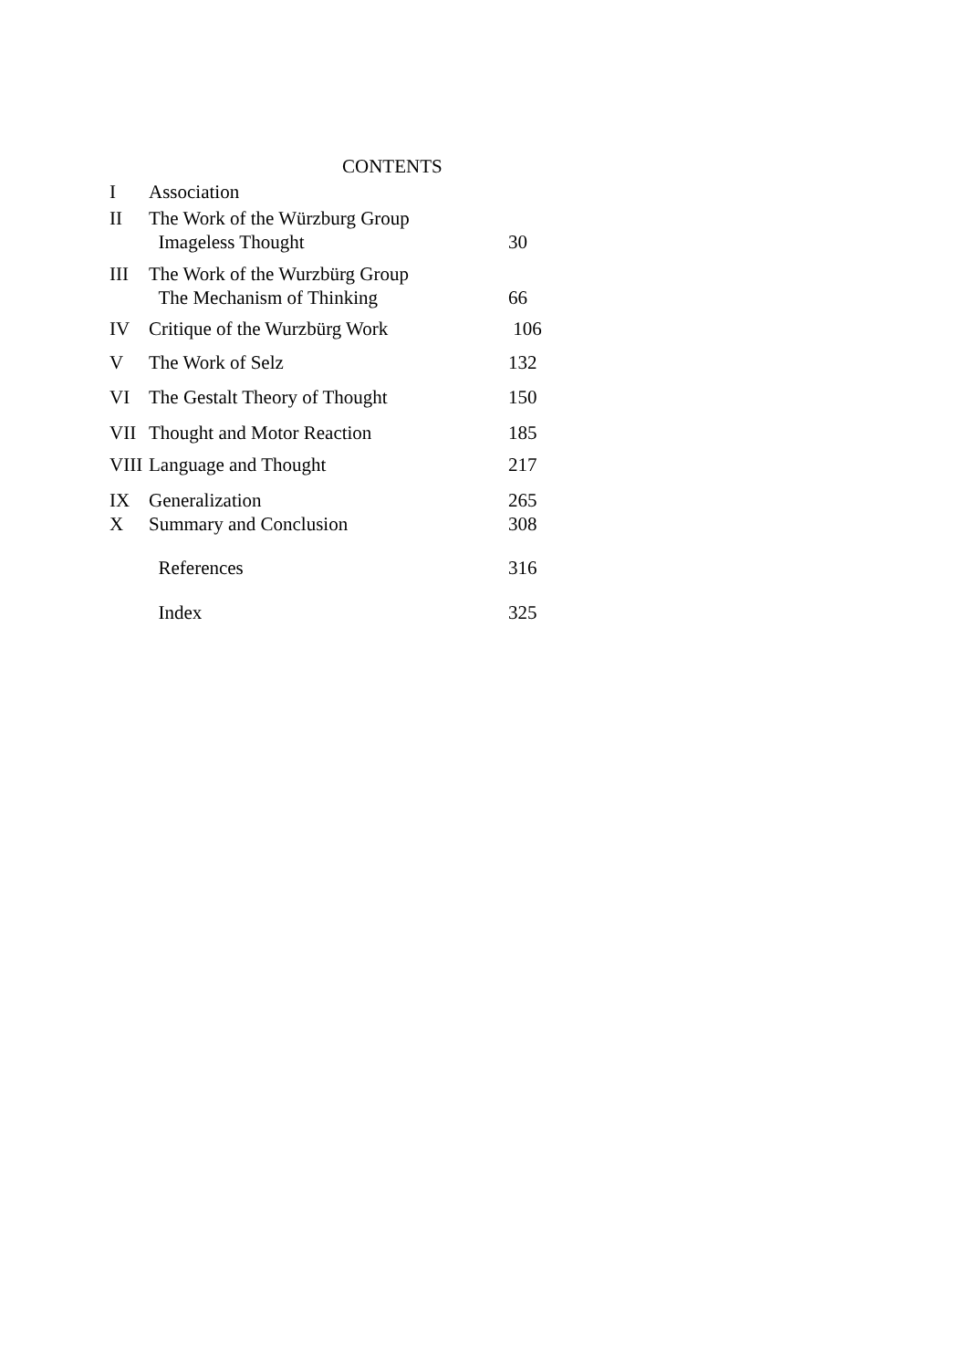CONTENTS
| I | Association | |
| II | The Work of the Würzburg Group Imageless Thought | 30 |
| III | The Work of the Wurzbürg Group The Mechanism of Thinking | 66 |
| IV | Critique of the Wurzbürg Work | 106 |
| V | The Work of Selz | 132 |
| VI | The Gestalt Theory of Thought | 150 |
| VII | Thought and Motor Reaction | 185 |
| VIII | Language and Thought | 217 |
| IX | Generalization | 265 |
| X | Summary and Conclusion | 308 |
| | References | 316 |
| | Index | 325 |